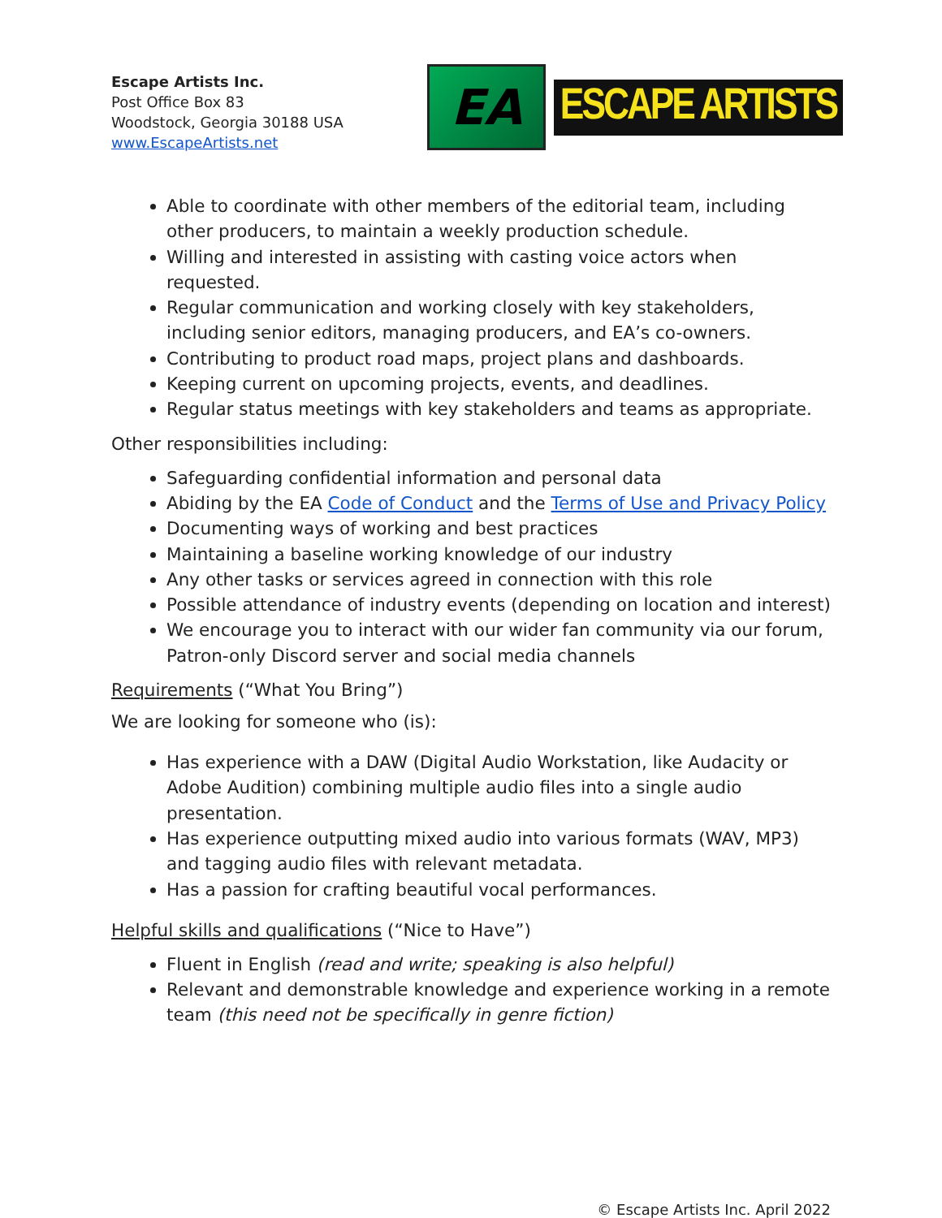Escape Artists Inc.
Post Office Box 83
Woodstock, Georgia 30188 USA
www.EscapeArtists.net
EA
ESCAPE ARTISTS
Able to coordinate with other members of the editorial team, including other producers, to maintain a weekly production schedule.
Willing and interested in assisting with casting voice actors when requested.
Regular communication and working closely with key stakeholders, including senior editors, managing producers, and EA’s co-owners.
Contributing to product road maps, project plans and dashboards.
Keeping current on upcoming projects, events, and deadlines.
Regular status meetings with key stakeholders and teams as appropriate.
Other responsibilities including:
Safeguarding confidential information and personal data
Abiding by the EA Code of Conduct and the Terms of Use and Privacy Policy
Documenting ways of working and best practices
Maintaining a baseline working knowledge of our industry
Any other tasks or services agreed in connection with this role
Possible attendance of industry events (depending on location and interest)
We encourage you to interact with our wider fan community via our forum, Patron-only Discord server and social media channels
Requirements (“What You Bring”)
We are looking for someone who (is):
Has experience with a DAW (Digital Audio Workstation, like Audacity or Adobe Audition) combining multiple audio files into a single audio presentation.
Has experience outputting mixed audio into various formats (WAV, MP3) and tagging audio files with relevant metadata.
Has a passion for crafting beautiful vocal performances.
Helpful skills and qualifications (“Nice to Have”)
Fluent in English (read and write; speaking is also helpful)
Relevant and demonstrable knowledge and experience working in a remote team (this need not be specifically in genre fiction)
© Escape Artists Inc. April 2022